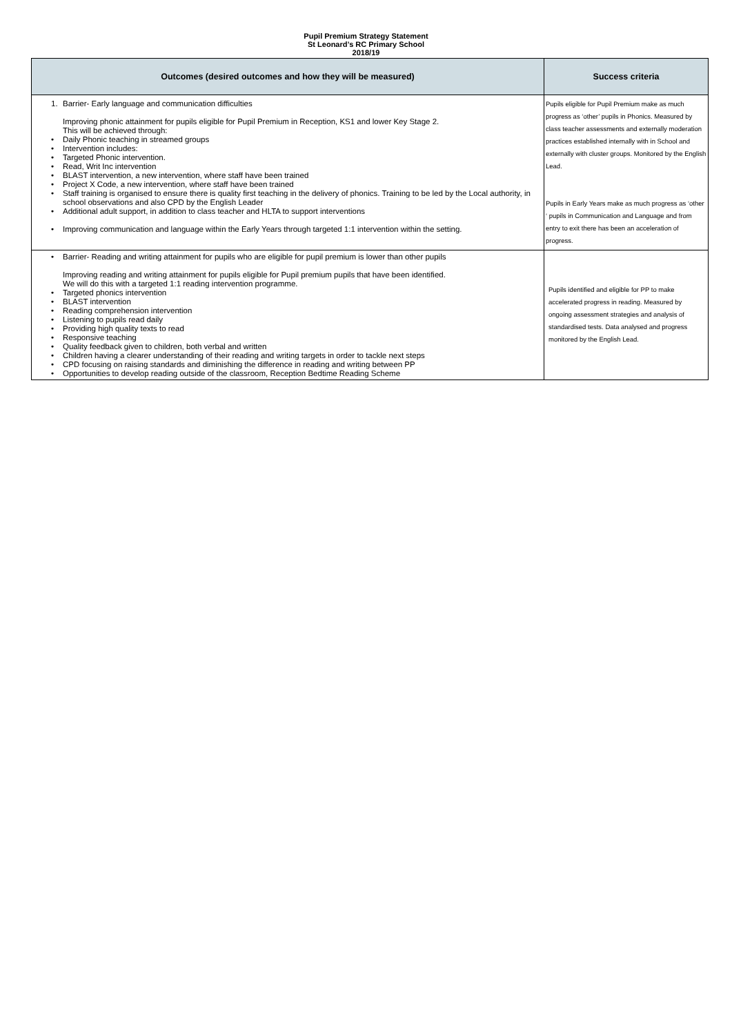Pupil Premium Strategy Statement
St Leonard’s RC Primary School
2018/19
| Outcomes (desired outcomes and how they will be measured) | Success criteria |
| --- | --- |
| 1. Barrier- Early language and communication difficulties Improving phonic attainment for pupils eligible for Pupil Premium in Reception, KS1 and lower Key Stage 2. This will be achieved through: • Daily Phonic teaching in streamed groups • Intervention includes: • Targeted Phonic intervention. • Read, Writ Inc intervention • BLAST intervention, a new intervention, where staff have been trained • Project X Code, a new intervention, where staff have been trained • Staff training is organised to ensure there is quality first teaching in the delivery of phonics. Training to be led by the Local authority, in school observations and also CPD by the English Leader • Additional adult support, in addition to class teacher and HLTA to support interventions • Improving communication and language within the Early Years through targeted 1:1 intervention within the setting. | Pupils eligible for Pupil Premium make as much progress as ‘other’ pupils in Phonics. Measured by class teacher assessments and externally moderation practices established internally with in School and externally with cluster groups. Monitored by the English Lead. Pupils in Early Years make as much progress as ‘other ‘ pupils in Communication and Language and from entry to exit there has been an acceleration of progress. |
| • Barrier- Reading and writing attainment for pupils who are eligible for pupil premium is lower than other pupils Improving reading and writing attainment for pupils eligible for Pupil premium pupils that have been identified. We will do this with a targeted 1:1 reading intervention programme. • Targeted phonics intervention • BLAST intervention • Reading comprehension intervention • Listening to pupils read daily • Providing high quality texts to read • Responsive teaching • Quality feedback given to children, both verbal and written • Children having a clearer understanding of their reading and writing targets in order to tackle next steps • CPD focusing on raising standards and diminishing the difference in reading and writing between PP • Opportunities to develop reading outside of the classroom, Reception Bedtime Reading Scheme | Pupils identified and eligible for PP to make accelerated progress in reading. Measured by ongoing assessment strategies and analysis of standardised tests. Data analysed and progress monitored by the English Lead. |